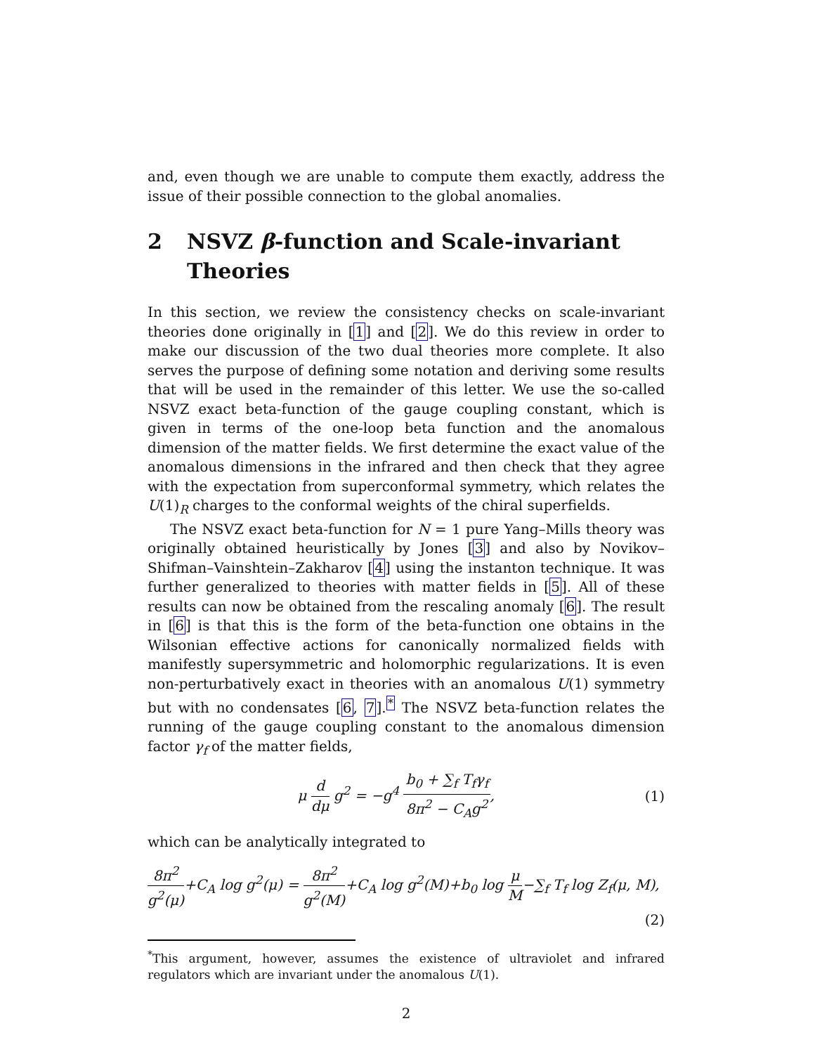and, even though we are unable to compute them exactly, address the issue of their possible connection to the global anomalies.
2 NSVZ β-function and Scale-invariant Theories
In this section, we review the consistency checks on scale-invariant theories done originally in [1] and [2]. We do this review in order to make our discussion of the two dual theories more complete. It also serves the purpose of defining some notation and deriving some results that will be used in the remainder of this letter. We use the so-called NSVZ exact beta-function of the gauge coupling constant, which is given in terms of the one-loop beta function and the anomalous dimension of the matter fields. We first determine the exact value of the anomalous dimensions in the infrared and then check that they agree with the expectation from superconformal symmetry, which relates the U(1)<sub>R</sub> charges to the conformal weights of the chiral superfields.
The NSVZ exact beta-function for N = 1 pure Yang–Mills theory was originally obtained heuristically by Jones [3] and also by Novikov–Shifman–Vainshtein–Zakharov [4] using the instanton technique. It was further generalized to theories with matter fields in [5]. All of these results can now be obtained from the rescaling anomaly [6]. The result in [6] is that this is the form of the beta-function one obtains in the Wilsonian effective actions for canonically normalized fields with manifestly supersymmetric and holomorphic regularizations. It is even non-perturbatively exact in theories with an anomalous U(1) symmetry but with no condensates [6, 7].<sup>*</sup> The NSVZ beta-function relates the running of the gauge coupling constant to the anomalous dimension factor γ<sub>f</sub> of the matter fields,
μ d dμ g<sup>2</sup> = −g<sup>4</sup> b<sub>0</sub> + ∑<sub>f</sub> T<sub>f</sub>γ<sub>f</sub> 8π<sup>2</sup> − C<sub>A</sub>g<sup>2</sup>, (1)
which can be analytically integrated to
8π<sup>2</sup> g<sup>2</sup>(μ)+C<sub>A</sub> log g<sup>2</sup>(μ) = 8π<sup>2</sup> g<sup>2</sup>(M)+C<sub>A</sub> log g<sup>2</sup>(M)+b<sub>0</sub> log μ M−∑<sub>f</sub> T<sub>f</sub> log Z<sub>f</sub>(μ, M),
(2)
<sup>*</sup> This argument, however, assumes the existence of ultraviolet and infrared regulators which are invariant under the anomalous U(1).
2